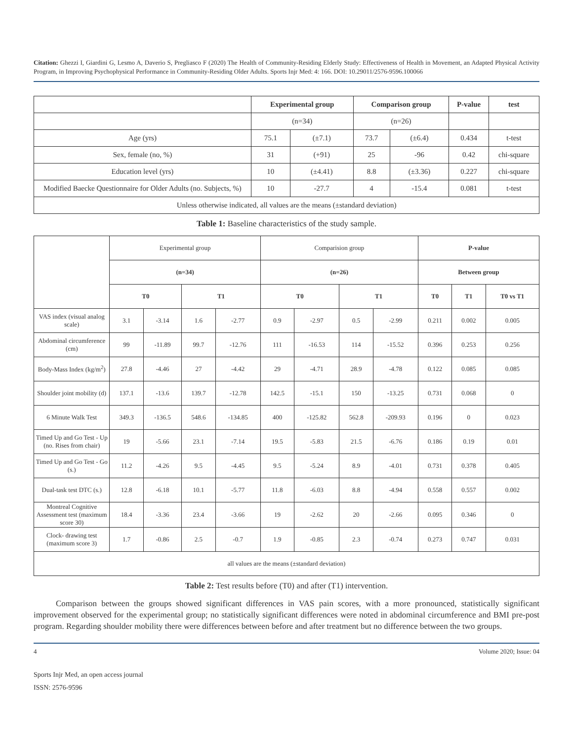Citation: Ghezzi I, Giardini G, Lesmo A, Daverio S, Pregliasco F (2020) The Health of Community-Residing Elderly Study: Effectiveness of Health in Movement, an Adapted Physical Activity Program, in Improving Psychophysical Performance in Community-Residing Older Adults. Sports Injr Med: 4: 166. DOI: 10.29011/2576-9596.100066
| | Experimental group | | Comparison group | | P-value | test |
| --- | --- | --- | --- | --- | --- | --- |
| | (n=34) | | (n=26) | | | |
| Age (yrs) | 75.1 | (±7.1) | 73.7 | (±6.4) | 0.434 | t-test |
| Sex, female (no, %) | 31 | (+91) | 25 | -96 | 0.42 | chi-square |
| Education level (yrs) | 10 | (±4.41) | 8.8 | (±3.36) | 0.227 | chi-square |
| Modified Baecke Questionnaire for Older Adults (no. Subjects, %) | 10 | -27.7 | 4 | -15.4 | 0.081 | t-test |
| Unless otherwise indicated, all values are the means (±standard deviation) | | | | | | |
Table 1: Baseline characteristics of the study sample.
| | Experimental group | | | | Comparision group | | | | P-value | | |
| | (n=34) | | | | (n=26) | | | | Between group | | |
| | T0 | | T1 | | T0 | | T1 | | T0 | T1 | T0 vs T1 |
| VAS index (visual analog scale) | 3.1 | -3.14 | 1.6 | -2.77 | 0.9 | -2.97 | 0.5 | -2.99 | 0.211 | 0.002 | 0.005 |
| Abdominal circumference (cm) | 99 | -11.89 | 99.7 | -12.76 | 111 | -16.53 | 114 | -15.52 | 0.396 | 0.253 | 0.256 |
| Body-Mass Index (kg/m<sup>2</sup>) | 27.8 | -4.46 | 27 | -4.42 | 29 | -4.71 | 28.9 | -4.78 | 0.122 | 0.085 | 0.085 |
| Shoulder joint mobility (d) | 137.1 | -13.6 | 139.7 | -12.78 | 142.5 | -15.1 | 150 | -13.25 | 0.731 | 0.068 | 0 |
| 6 Minute Walk Test | 349.3 | -136.5 | 548.6 | -134.85 | 400 | -125.82 | 562.8 | -209.93 | 0.196 | 0 | 0.023 |
| Timed Up and Go Test - Up (no. Rises from chair) | 19 | -5.66 | 23.1 | -7.14 | 19.5 | -5.83 | 21.5 | -6.76 | 0.186 | 0.19 | 0.01 |
| Timed Up and Go Test - Go (s.) | 11.2 | -4.26 | 9.5 | -4.45 | 9.5 | -5.24 | 8.9 | -4.01 | 0.731 | 0.378 | 0.405 |
| Dual-task test DTC (s.) | 12.8 | -6.18 | 10.1 | -5.77 | 11.8 | -6.03 | 8.8 | -4.94 | 0.558 | 0.557 | 0.002 |
| Montreal Cognitive Assessment test (maximum score 30) | 18.4 | -3.36 | 23.4 | -3.66 | 19 | -2.62 | 20 | -2.66 | 0.095 | 0.346 | 0 |
| Clock- drawing test (maximum score 3) | 1.7 | -0.86 | 2.5 | -0.7 | 1.9 | -0.85 | 2.3 | -0.74 | 0.273 | 0.747 | 0.031 |
| all values are the means (±standard deviation) | | | | | | | | | | | |
Table 2: Test results before (T0) and after (T1) intervention.
Comparison between the groups showed significant differences in VAS pain scores, with a more pronounced, statistically significant improvement observed for the experimental group; no statistically significant differences were noted in abdominal circumference and BMI pre-post program. Regarding shoulder mobility there were differences between before and after treatment but no difference between the two groups.
4 Volume 2020; Issue: 04
Sports Injr Med, an open access journal
ISSN: 2576-9596